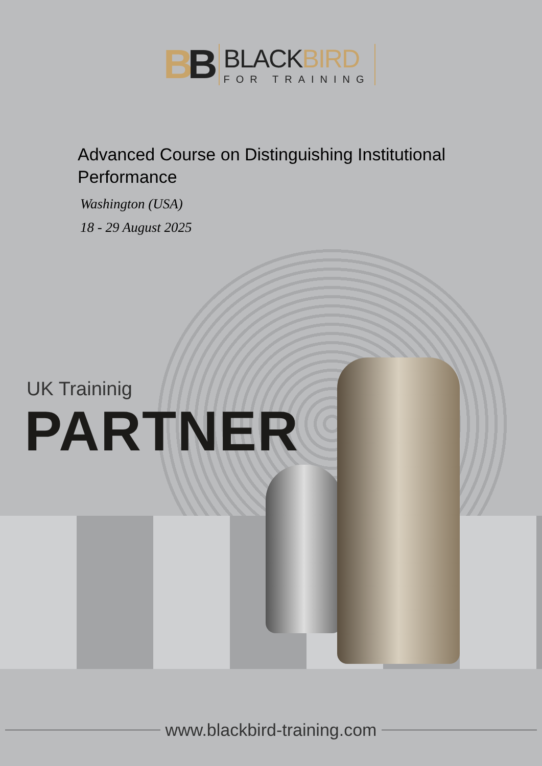BB
BLACKBIRD
FOR TRAINING
Advanced Course on Distinguishing Institutional Performance
Washington (USA)
18 - 29 August 2025
UK Traininig
PARTNER
www.blackbird-training.com